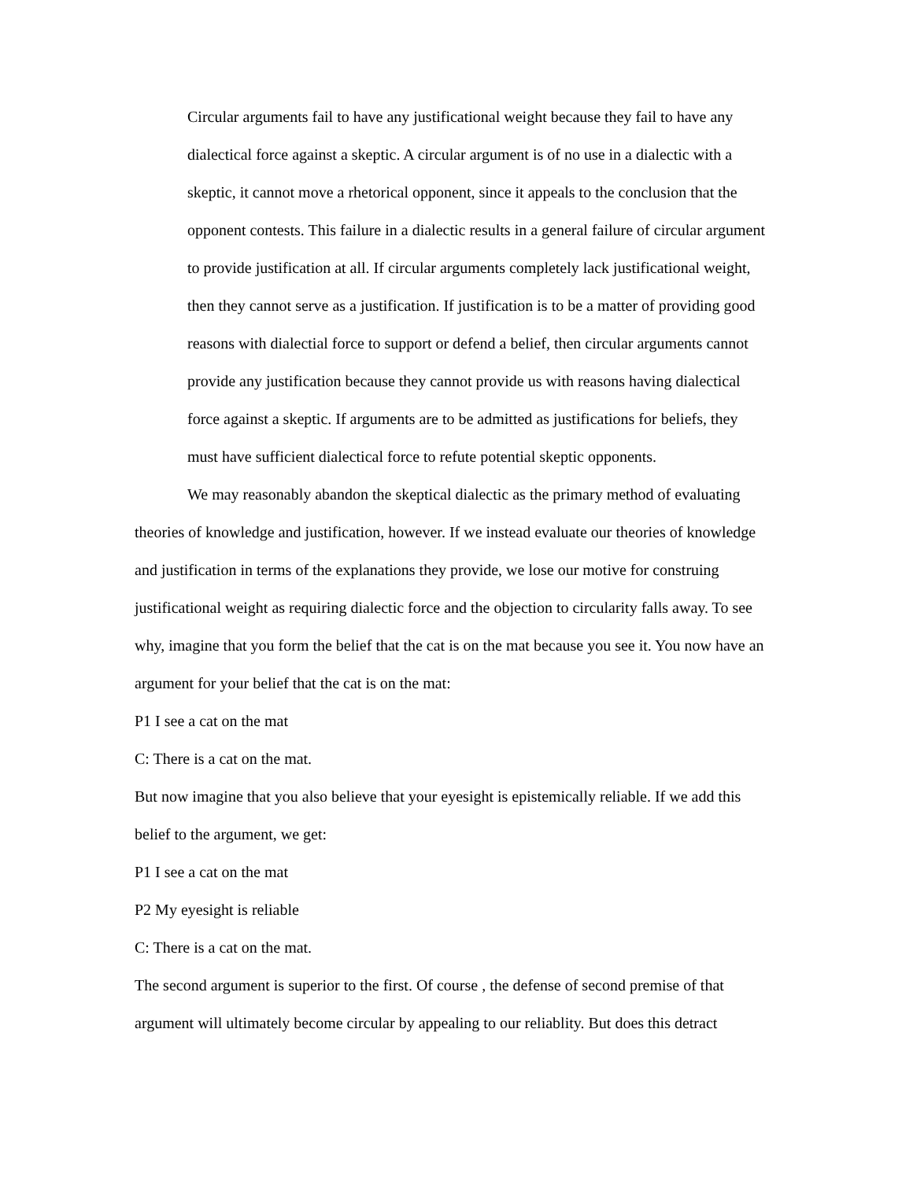Circular arguments fail to have any justificational weight because they fail to have any dialectical force against a skeptic. A circular argument is of no use in a dialectic with a skeptic, it cannot move a rhetorical opponent, since it appeals to the conclusion that the opponent contests. This failure in a dialectic results in a general failure of circular argument to provide justification at all. If circular arguments completely lack justificational weight, then they cannot serve as a justification. If justification is to be a matter of providing good reasons with dialectial force to support or defend a belief, then circular arguments cannot provide any justification because they cannot provide us with reasons having dialectical force against a skeptic. If arguments are to be admitted as justifications for beliefs, they must have sufficient dialectical force to refute potential skeptic opponents.
We may reasonably abandon the skeptical dialectic as the primary method of evaluating theories of knowledge and justification, however. If we instead evaluate our theories of knowledge and justification in terms of the explanations they provide, we lose our motive for construing justificational weight as requiring dialectic force and the objection to circularity falls away. To see why, imagine that you form the belief that the cat is on the mat because you see it. You now have an argument for your belief that the cat is on the mat:
P1 I see a cat on the mat
C: There is a cat on the mat.
But now imagine that you also believe that your eyesight is epistemically reliable. If we add this belief to the argument, we get:
P1 I see a cat on the mat
P2 My eyesight is reliable
C: There is a cat on the mat.
The second argument is superior to the first. Of course , the defense of second premise of that argument will ultimately become circular by appealing to our reliablity. But does this detract